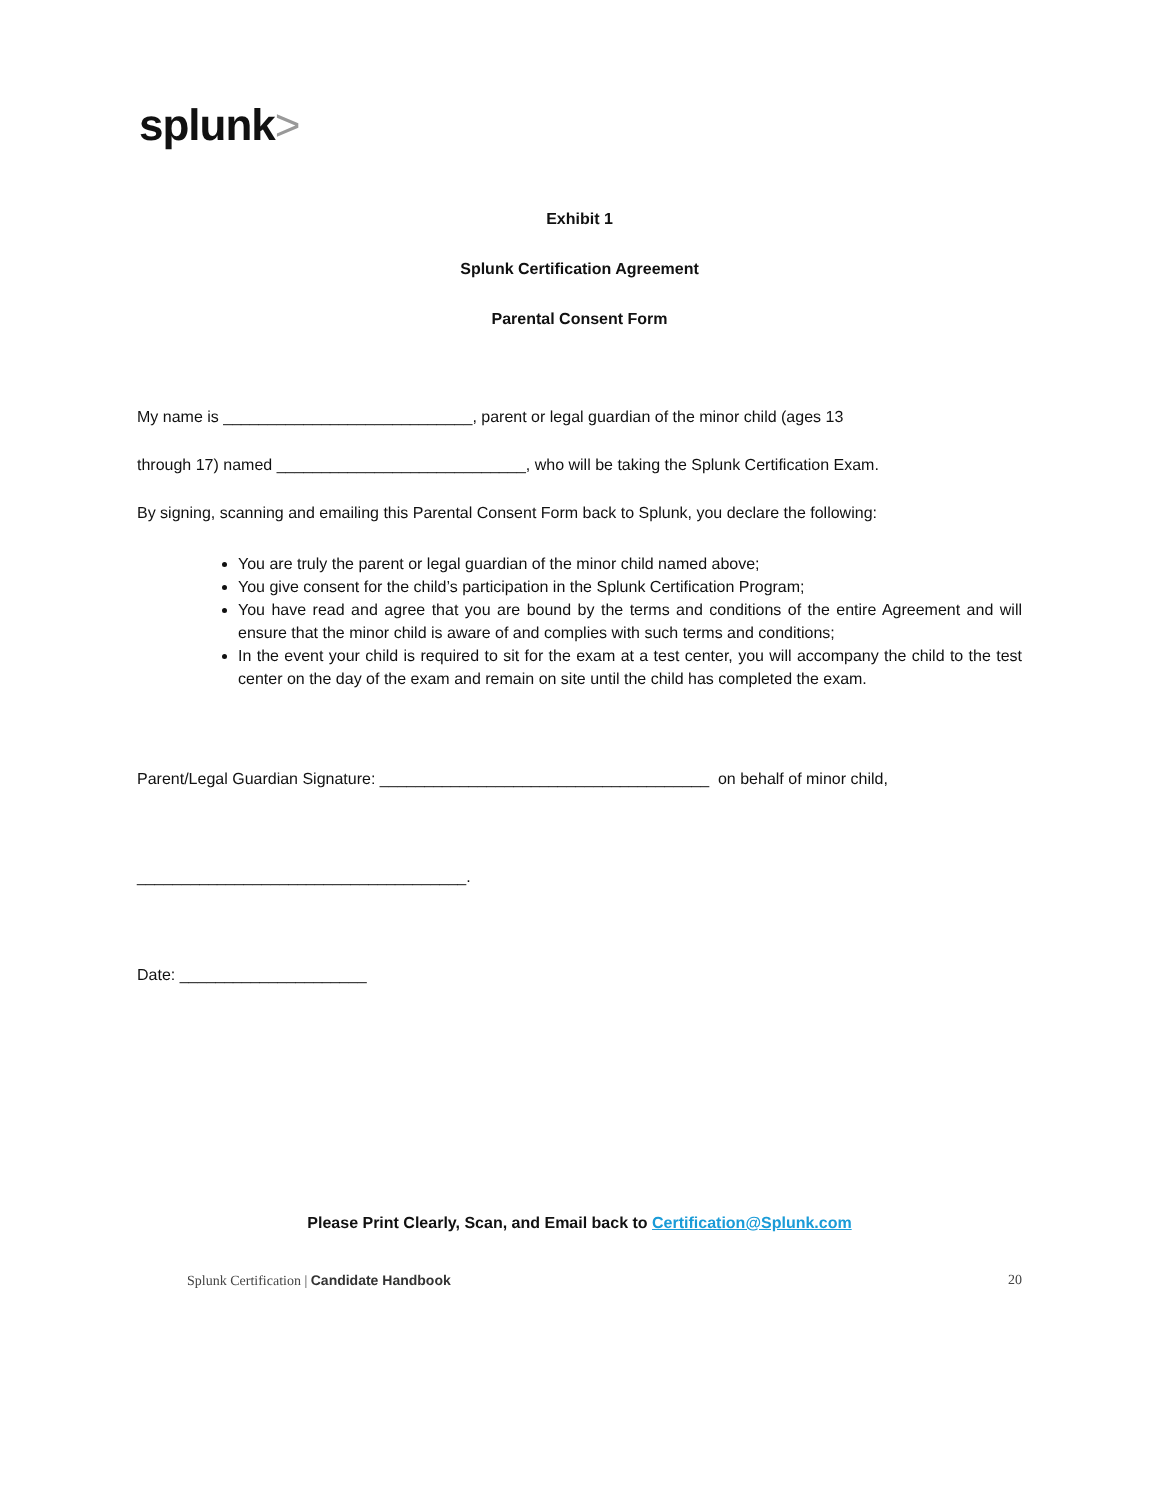splunk>
Exhibit 1
Splunk Certification Agreement
Parental Consent Form
My name is ____________________________, parent or legal guardian of the minor child (ages 13
through 17) named ____________________________, who will be taking the Splunk Certification Exam.
By signing, scanning and emailing this Parental Consent Form back to Splunk, you declare the following:
You are truly the parent or legal guardian of the minor child named above;
You give consent for the child’s participation in the Splunk Certification Program;
You have read and agree that you are bound by the terms and conditions of the entire Agreement and will ensure that the minor child is aware of and complies with such terms and conditions;
In the event your child is required to sit for the exam at a test center, you will accompany the child to the test center on the day of the exam and remain on site until the child has completed the exam.
Parent/Legal Guardian Signature: _____________________________________ on behalf of minor child,
_____________________________________.
Date: _____________________
Please Print Clearly, Scan, and Email back to Certification@Splunk.com
Splunk Certification | Candidate Handbook
20